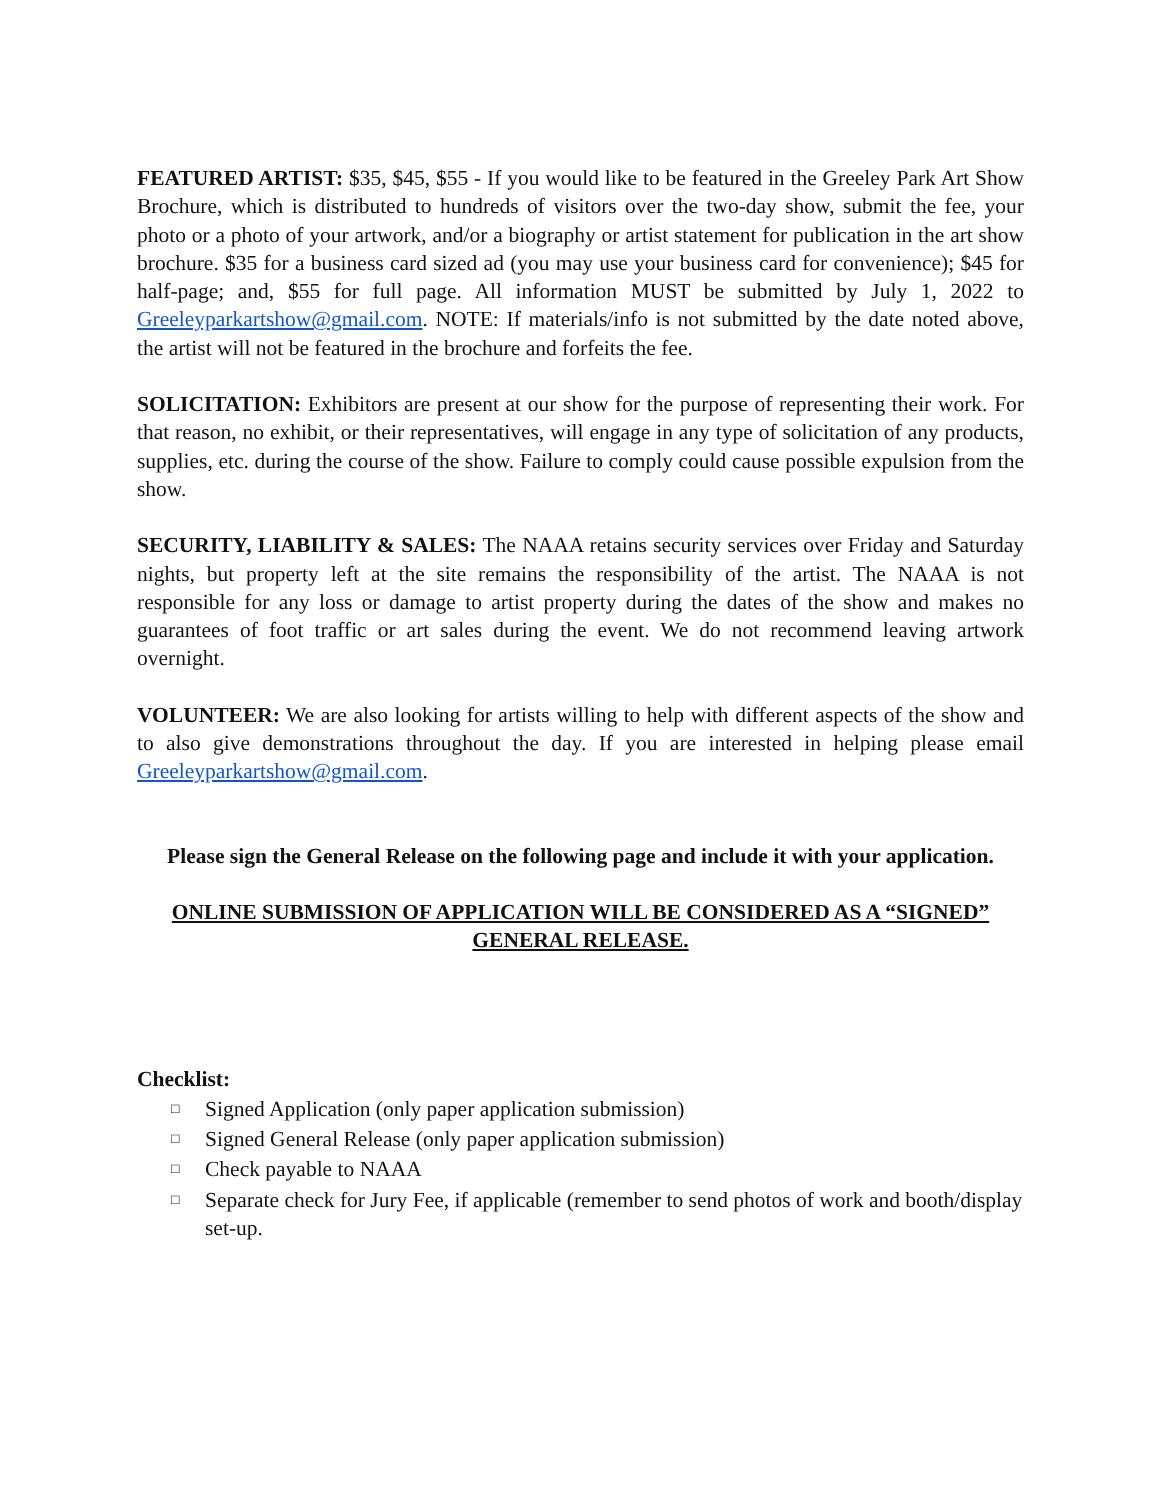FEATURED ARTIST: $35, $45, $55 - If you would like to be featured in the Greeley Park Art Show Brochure, which is distributed to hundreds of visitors over the two-day show, submit the fee, your photo or a photo of your artwork, and/or a biography or artist statement for publication in the art show brochure. $35 for a business card sized ad (you may use your business card for convenience); $45 for half-page; and, $55 for full page. All information MUST be submitted by July 1, 2022 to Greeleyparkartshow@gmail.com. NOTE: If materials/info is not submitted by the date noted above, the artist will not be featured in the brochure and forfeits the fee.
SOLICITATION: Exhibitors are present at our show for the purpose of representing their work. For that reason, no exhibit, or their representatives, will engage in any type of solicitation of any products, supplies, etc. during the course of the show. Failure to comply could cause possible expulsion from the show.
SECURITY, LIABILITY & SALES: The NAAA retains security services over Friday and Saturday nights, but property left at the site remains the responsibility of the artist. The NAAA is not responsible for any loss or damage to artist property during the dates of the show and makes no guarantees of foot traffic or art sales during the event. We do not recommend leaving artwork overnight.
VOLUNTEER: We are also looking for artists willing to help with different aspects of the show and to also give demonstrations throughout the day. If you are interested in helping please email Greeleyparkartshow@gmail.com.
Please sign the General Release on the following page and include it with your application.
ONLINE SUBMISSION OF APPLICATION WILL BE CONSIDERED AS A “SIGNED” GENERAL RELEASE.
Checklist:
□ Signed Application (only paper application submission)
□ Signed General Release (only paper application submission)
□ Check payable to NAAA
□ Separate check for Jury Fee, if applicable (remember to send photos of work and booth/display set-up.